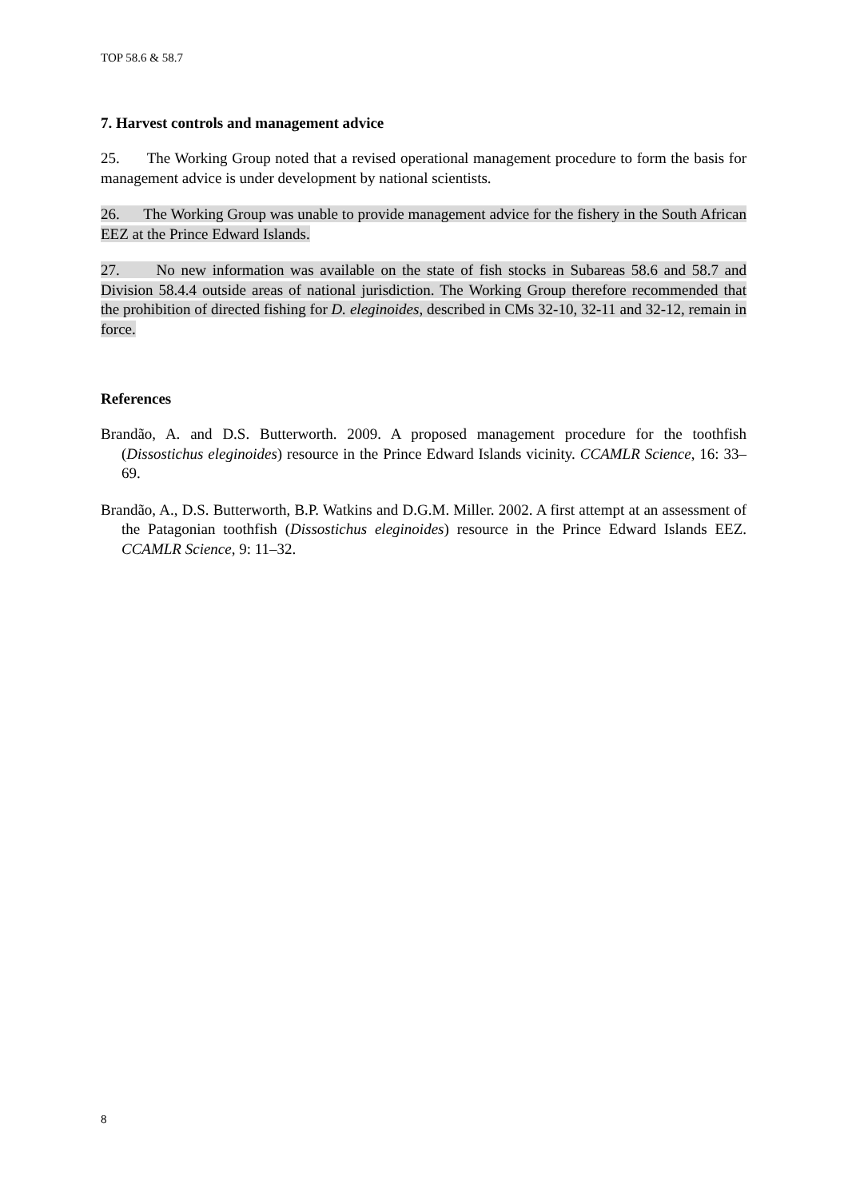TOP 58.6 & 58.7
7. Harvest controls and management advice
25. The Working Group noted that a revised operational management procedure to form the basis for management advice is under development by national scientists.
26. The Working Group was unable to provide management advice for the fishery in the South African EEZ at the Prince Edward Islands.
27. No new information was available on the state of fish stocks in Subareas 58.6 and 58.7 and Division 58.4.4 outside areas of national jurisdiction. The Working Group therefore recommended that the prohibition of directed fishing for D. eleginoides, described in CMs 32-10, 32-11 and 32-12, remain in force.
References
Brandão, A. and D.S. Butterworth. 2009. A proposed management procedure for the toothfish (Dissostichus eleginoides) resource in the Prince Edward Islands vicinity. CCAMLR Science, 16: 33–69.
Brandão, A., D.S. Butterworth, B.P. Watkins and D.G.M. Miller. 2002. A first attempt at an assessment of the Patagonian toothfish (Dissostichus eleginoides) resource in the Prince Edward Islands EEZ. CCAMLR Science, 9: 11–32.
8